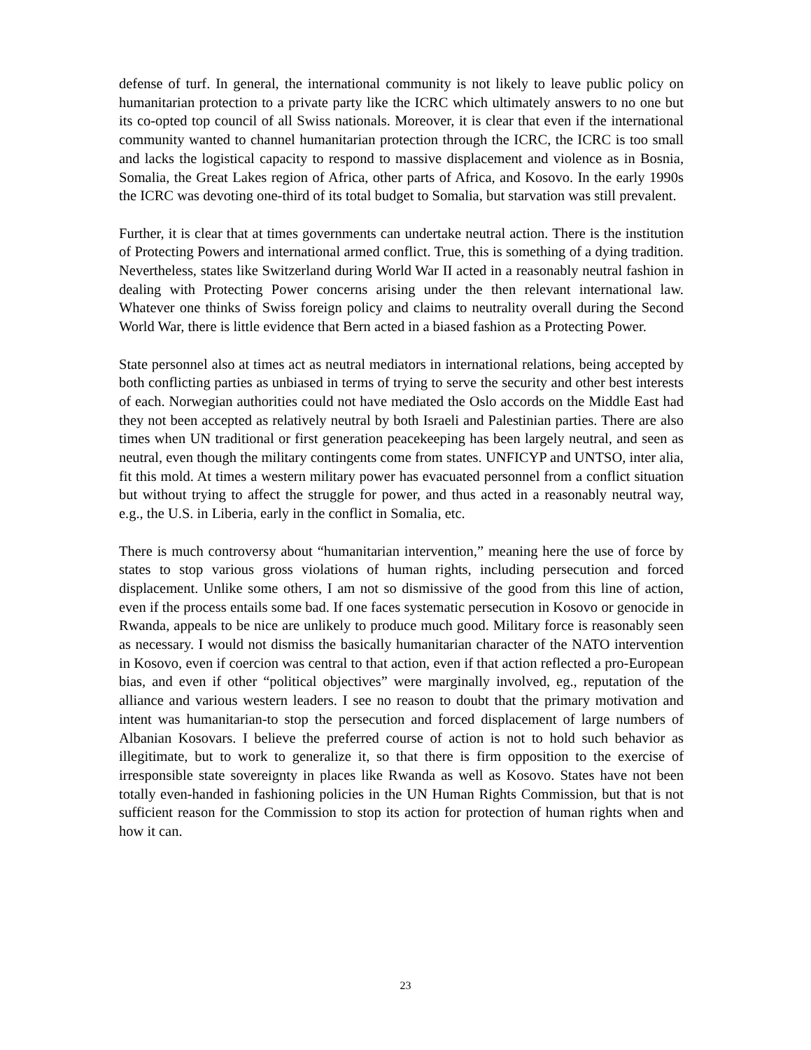defense of turf. In general, the international community is not likely to leave public policy on humanitarian protection to a private party like the ICRC which ultimately answers to no one but its co-opted top council of all Swiss nationals. Moreover, it is clear that even if the international community wanted to channel humanitarian protection through the ICRC, the ICRC is too small and lacks the logistical capacity to respond to massive displacement and violence as in Bosnia, Somalia, the Great Lakes region of Africa, other parts of Africa, and Kosovo. In the early 1990s the ICRC was devoting one-third of its total budget to Somalia, but starvation was still prevalent.
Further, it is clear that at times governments can undertake neutral action. There is the institution of Protecting Powers and international armed conflict. True, this is something of a dying tradition. Nevertheless, states like Switzerland during World War II acted in a reasonably neutral fashion in dealing with Protecting Power concerns arising under the then relevant international law. Whatever one thinks of Swiss foreign policy and claims to neutrality overall during the Second World War, there is little evidence that Bern acted in a biased fashion as a Protecting Power.
State personnel also at times act as neutral mediators in international relations, being accepted by both conflicting parties as unbiased in terms of trying to serve the security and other best interests of each. Norwegian authorities could not have mediated the Oslo accords on the Middle East had they not been accepted as relatively neutral by both Israeli and Palestinian parties. There are also times when UN traditional or first generation peacekeeping has been largely neutral, and seen as neutral, even though the military contingents come from states. UNFICYP and UNTSO, inter alia, fit this mold. At times a western military power has evacuated personnel from a conflict situation but without trying to affect the struggle for power, and thus acted in a reasonably neutral way, e.g., the U.S. in Liberia, early in the conflict in Somalia, etc.
There is much controversy about “humanitarian intervention,” meaning here the use of force by states to stop various gross violations of human rights, including persecution and forced displacement. Unlike some others, I am not so dismissive of the good from this line of action, even if the process entails some bad. If one faces systematic persecution in Kosovo or genocide in Rwanda, appeals to be nice are unlikely to produce much good. Military force is reasonably seen as necessary. I would not dismiss the basically humanitarian character of the NATO intervention in Kosovo, even if coercion was central to that action, even if that action reflected a pro-European bias, and even if other “political objectives” were marginally involved, eg., reputation of the alliance and various western leaders. I see no reason to doubt that the primary motivation and intent was humanitarian-to stop the persecution and forced displacement of large numbers of Albanian Kosovars. I believe the preferred course of action is not to hold such behavior as illegitimate, but to work to generalize it, so that there is firm opposition to the exercise of irresponsible state sovereignty in places like Rwanda as well as Kosovo. States have not been totally even-handed in fashioning policies in the UN Human Rights Commission, but that is not sufficient reason for the Commission to stop its action for protection of human rights when and how it can.
23